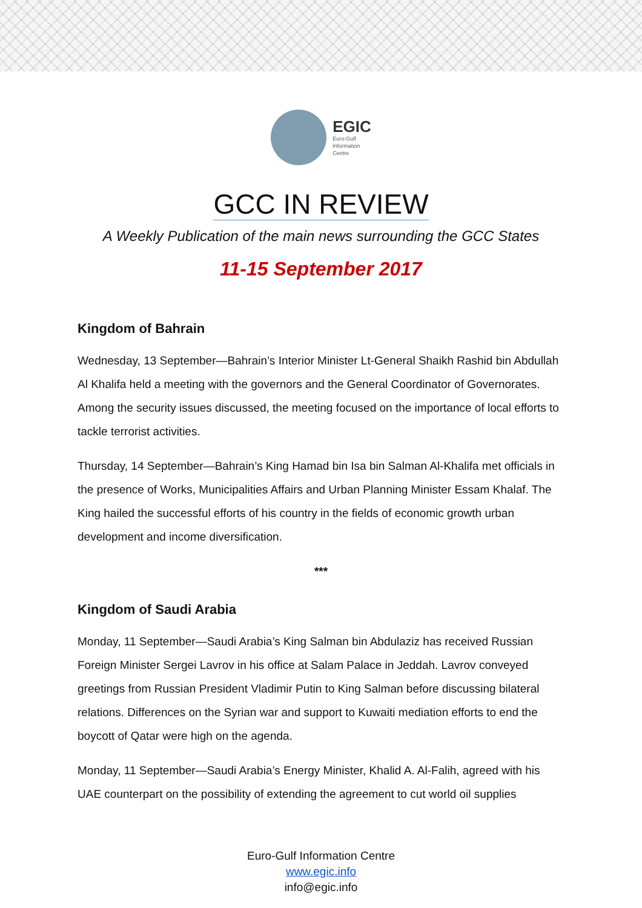EGIC
Euro-Gulf
Information
Centre
GCC IN REVIEW
A Weekly Publication of the main news surrounding the GCC States
11-15 September 2017
Kingdom of Bahrain
Wednesday, 13 September—Bahrain’s Interior Minister Lt-General Shaikh Rashid bin Abdullah Al Khalifa held a meeting with the governors and the General Coordinator of Governorates. Among the security issues discussed, the meeting focused on the importance of local efforts to tackle terrorist activities.
Thursday, 14 September—Bahrain’s King Hamad bin Isa bin Salman Al-Khalifa met officials in the presence of Works, Municipalities Affairs and Urban Planning Minister Essam Khalaf. The King hailed the successful efforts of his country in the fields of economic growth urban development and income diversification.
***
Kingdom of Saudi Arabia
Monday, 11 September—Saudi Arabia’s King Salman bin Abdulaziz has received Russian Foreign Minister Sergei Lavrov in his office at Salam Palace in Jeddah. Lavrov conveyed greetings from Russian President Vladimir Putin to King Salman before discussing bilateral relations. Differences on the Syrian war and support to Kuwaiti mediation efforts to end the boycott of Qatar were high on the agenda.
Monday, 11 September—Saudi Arabia’s Energy Minister, Khalid A. Al-Falih, agreed with his UAE counterpart on the possibility of extending the agreement to cut world oil supplies
Euro-Gulf Information Centre
www.egic.info
info@egic.info